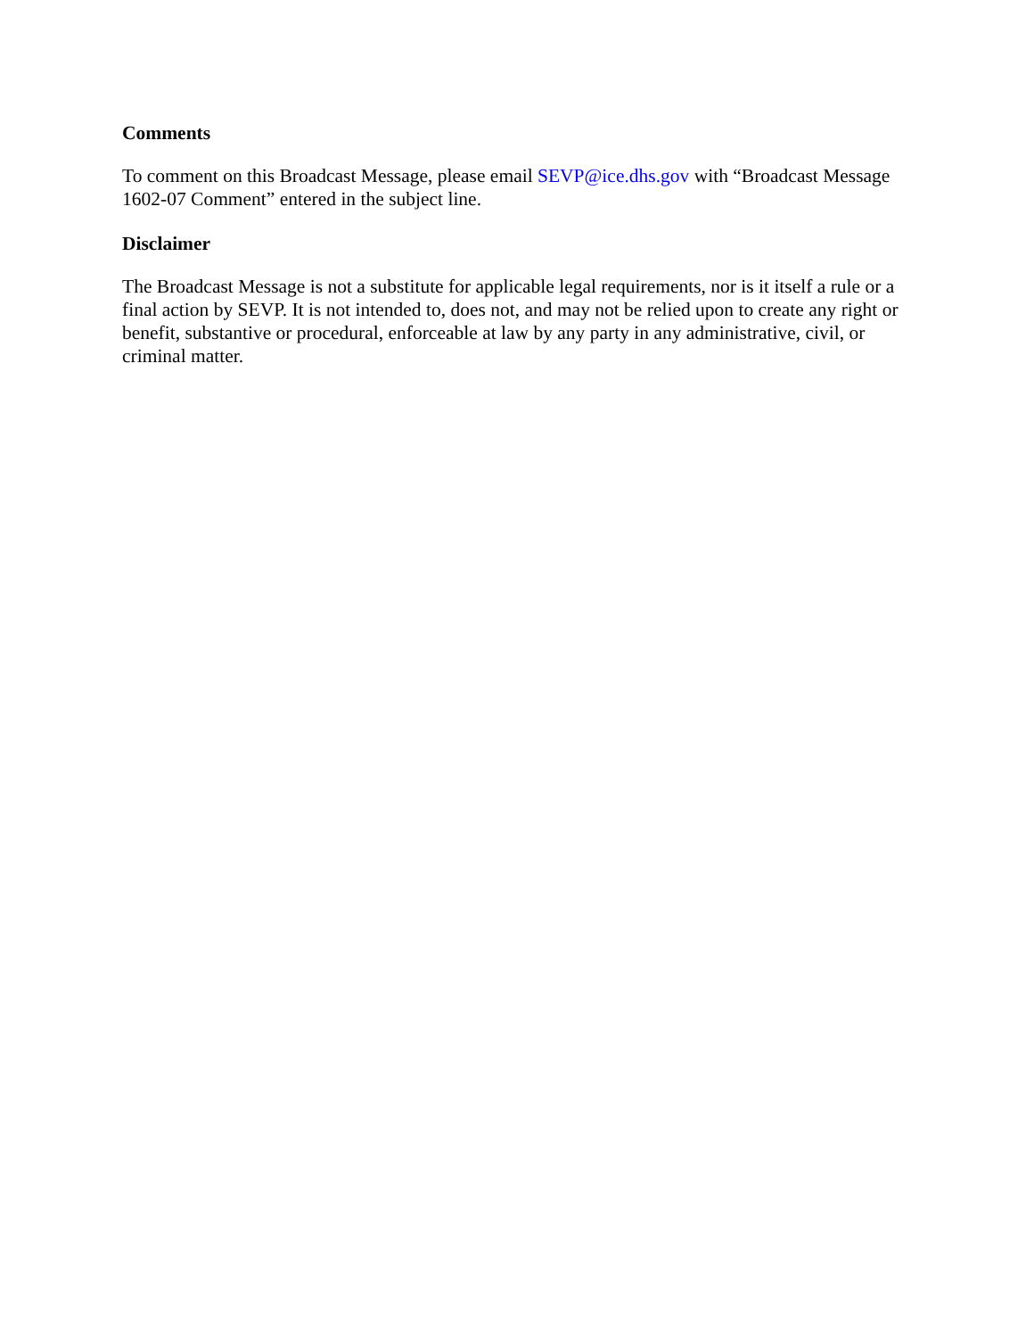Comments
To comment on this Broadcast Message, please email SEVP@ice.dhs.gov with “Broadcast Message 1602-07 Comment” entered in the subject line.
Disclaimer
The Broadcast Message is not a substitute for applicable legal requirements, nor is it itself a rule or a final action by SEVP. It is not intended to, does not, and may not be relied upon to create any right or benefit, substantive or procedural, enforceable at law by any party in any administrative, civil, or criminal matter.